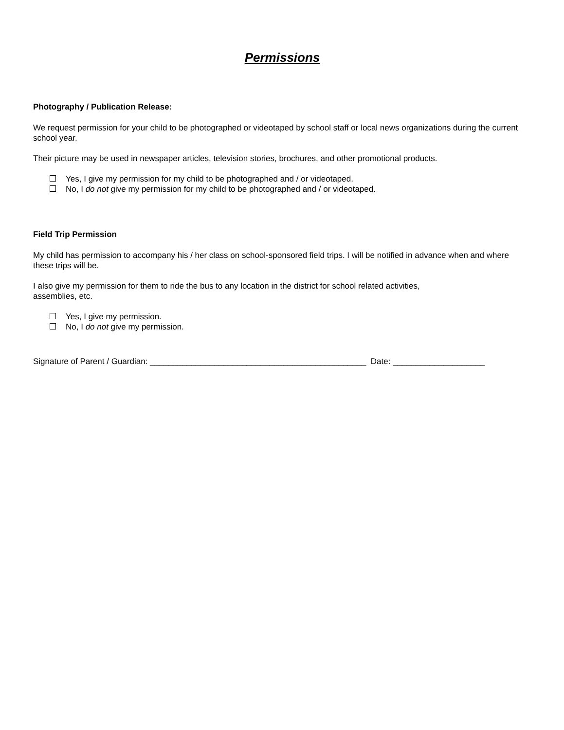Permissions
Photography / Publication Release:
We request permission for your child to be photographed or videotaped by school staff or local news organizations during the current school year.
Their picture may be used in newspaper articles, television stories, brochures, and other promotional products.
Yes, I give my permission for my child to be photographed and / or videotaped.
No, I do not give my permission for my child to be photographed and / or videotaped.
Field Trip Permission
My child has permission to accompany his / her class on school-sponsored field trips. I will be notified in advance when and where these trips will be.
I also give my permission for them to ride the bus to any location in the district for school related activities,
assemblies, etc.
Yes, I give my permission.
No, I do not give my permission.
Signature of Parent / Guardian: _______________________________________________ Date: ____________________